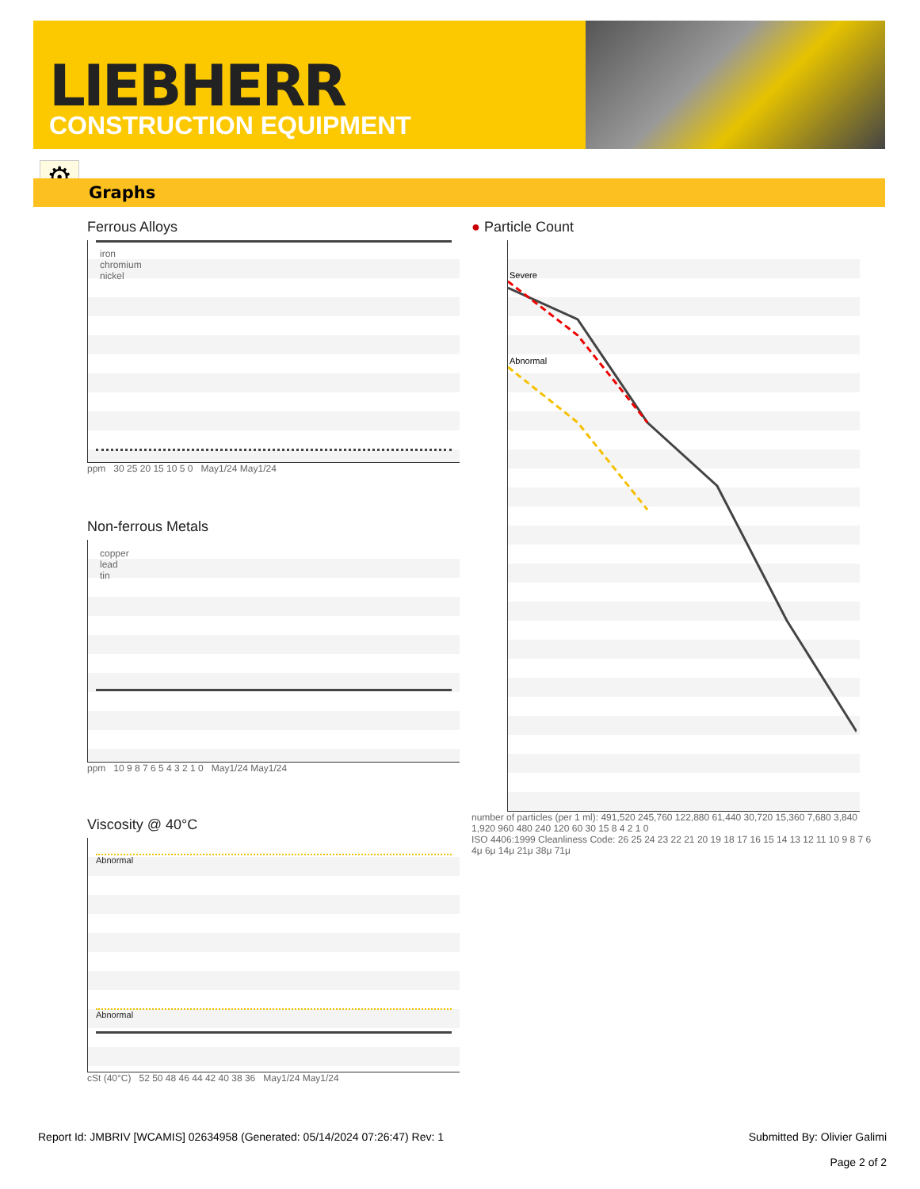LIEBHERR
CONSTRUCTION EQUIPMENT
⚙
Graphs
Ferrous Alloys
iron
chromium
nickel
ppm 30 25 20 15 10 5 0 May1/24 May1/24
Non-ferrous Metals
copper
lead
tin
ppm 10 9 8 7 6 5 4 3 2 1 0 May1/24 May1/24
Viscosity @ 40°C
Abnormal
Abnormal
cSt (40°C) 52 50 48 46 44 42 40 38 36 May1/24 May1/24
● Particle Count
Severe
Abnormal
number of particles (per 1 ml): 491,520 245,760 122,880 61,440 30,720 15,360 7,680 3,840 1,920 960 480 240 120 60 30 15 8 4 2 1 0
ISO 4406:1999 Cleanliness Code: 26 25 24 23 22 21 20 19 18 17 16 15 14 13 12 11 10 9 8 7 6
4μ 6μ 14μ 21μ 38μ 71μ
Report Id: JMBRIV [WCAMIS] 02634958 (Generated: 05/14/2024 07:26:47) Rev: 1 Submitted By: Olivier Galimi
Page 2 of 2